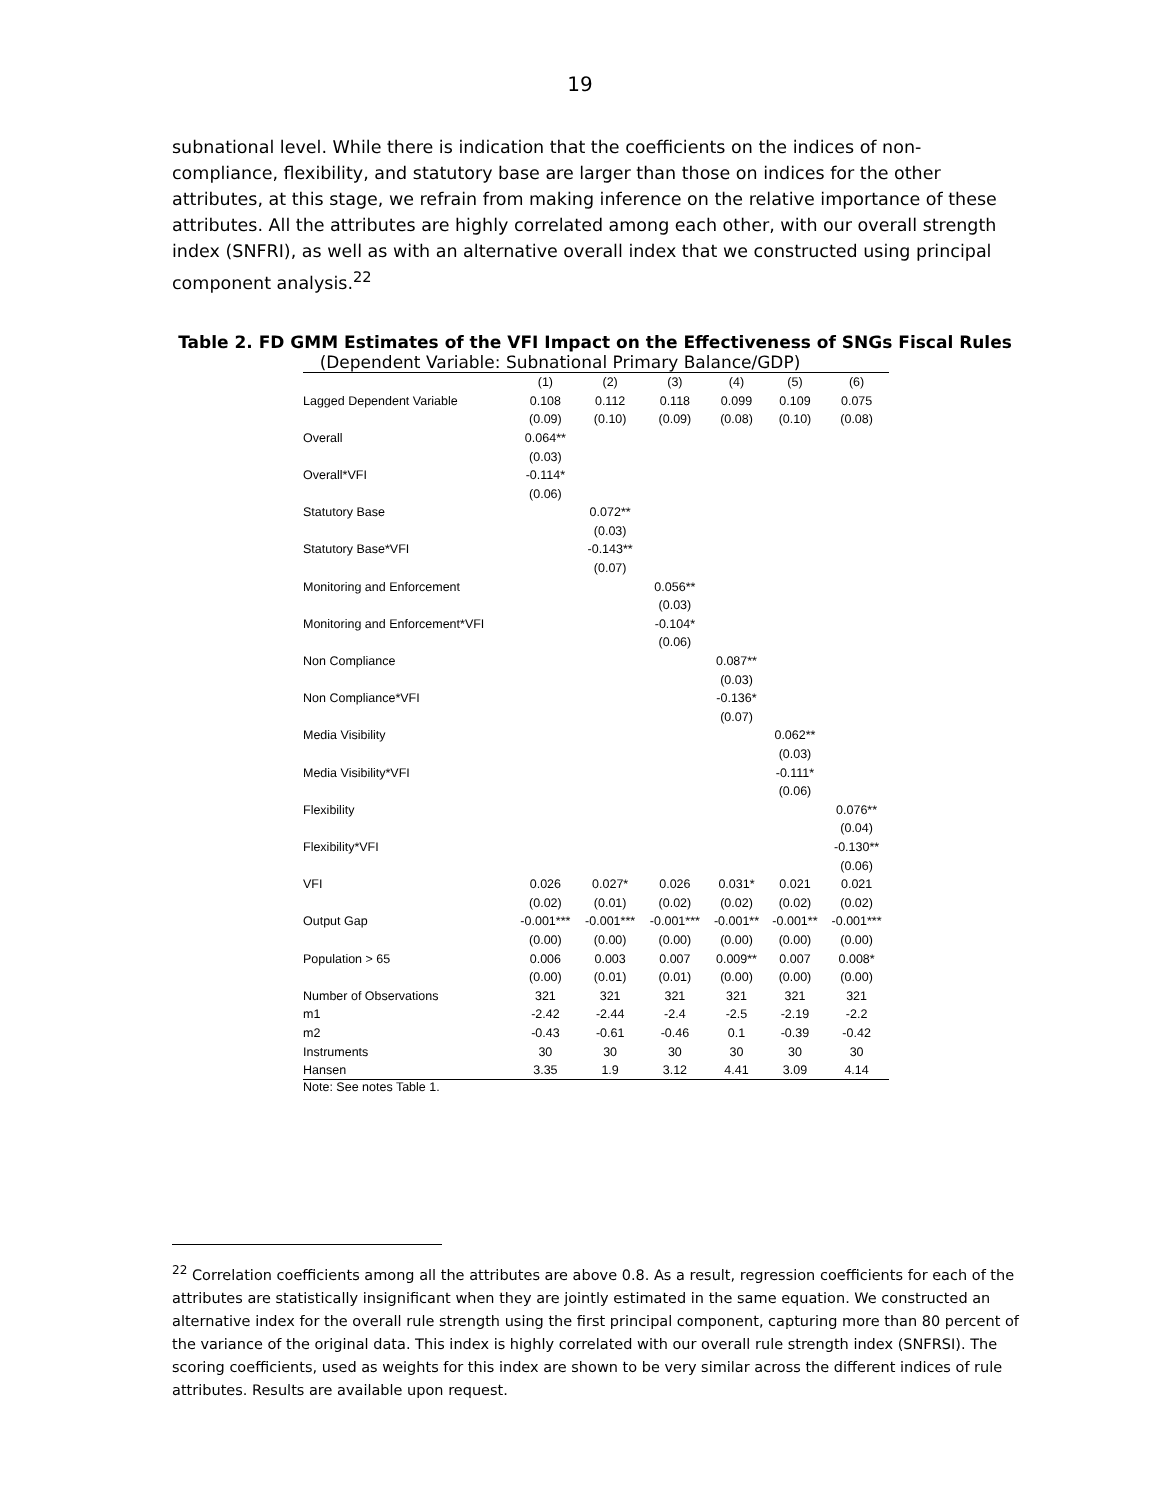19
subnational level. While there is indication that the coefficients on the indices of non-compliance, flexibility, and statutory base are larger than those on indices for the other attributes, at this stage, we refrain from making inference on the relative importance of these attributes. All the attributes are highly correlated among each other, with our overall strength index (SNFRI), as well as with an alternative overall index that we constructed using principal component analysis.<sup>22</sup>
Table 2. FD GMM Estimates of the VFI Impact on the Effectiveness of SNGs Fiscal Rules
(Dependent Variable: Subnational Primary Balance/GDP)
| | (1) | (2) | (3) | (4) | (5) | (6) |
| Lagged Dependent Variable | 0.108 | 0.112 | 0.118 | 0.099 | 0.109 | 0.075 |
| | (0.09) | (0.10) | (0.09) | (0.08) | (0.10) | (0.08) |
| Overall | 0.064** | | | | | |
| | (0.03) | | | | | |
| Overall*VFI | -0.114* | | | | | |
| | (0.06) | | | | | |
| Statutory Base | | 0.072** | | | | |
| | | (0.03) | | | | |
| Statutory Base*VFI | | -0.143** | | | | |
| | | (0.07) | | | | |
| Monitoring and Enforcement | | | 0.056** | | | |
| | | | (0.03) | | | |
| Monitoring and Enforcement*VFI | | | -0.104* | | | |
| | | | (0.06) | | | |
| Non Compliance | | | | 0.087** | | |
| | | | | (0.03) | | |
| Non Compliance*VFI | | | | -0.136* | | |
| | | | | (0.07) | | |
| Media Visibility | | | | | 0.062** | |
| | | | | | (0.03) | |
| Media Visibility*VFI | | | | | -0.111* | |
| | | | | | (0.06) | |
| Flexibility | | | | | | 0.076** |
| | | | | | | (0.04) |
| Flexibility*VFI | | | | | | -0.130** |
| | | | | | | (0.06) |
| VFI | 0.026 | 0.027* | 0.026 | 0.031* | 0.021 | 0.021 |
| | (0.02) | (0.01) | (0.02) | (0.02) | (0.02) | (0.02) |
| Output Gap | -0.001*** | -0.001*** | -0.001*** | -0.001** | -0.001** | -0.001*** |
| | (0.00) | (0.00) | (0.00) | (0.00) | (0.00) | (0.00) |
| Population > 65 | 0.006 | 0.003 | 0.007 | 0.009** | 0.007 | 0.008* |
| | (0.00) | (0.01) | (0.01) | (0.00) | (0.00) | (0.00) |
| Number of Observations | 321 | 321 | 321 | 321 | 321 | 321 |
| m1 | -2.42 | -2.44 | -2.4 | -2.5 | -2.19 | -2.2 |
| m2 | -0.43 | -0.61 | -0.46 | 0.1 | -0.39 | -0.42 |
| Instruments | 30 | 30 | 30 | 30 | 30 | 30 |
| Hansen | 3.35 | 1.9 | 3.12 | 4.41 | 3.09 | 4.14 |
Note: See notes Table 1.
<sup>22</sup> Correlation coefficients among all the attributes are above 0.8. As a result, regression coefficients for each of the attributes are statistically insignificant when they are jointly estimated in the same equation. We constructed an alternative index for the overall rule strength using the first principal component, capturing more than 80 percent of the variance of the original data. This index is highly correlated with our overall rule strength index (SNFRSI). The scoring coefficients, used as weights for this index are shown to be very similar across the different indices of rule attributes. Results are available upon request.